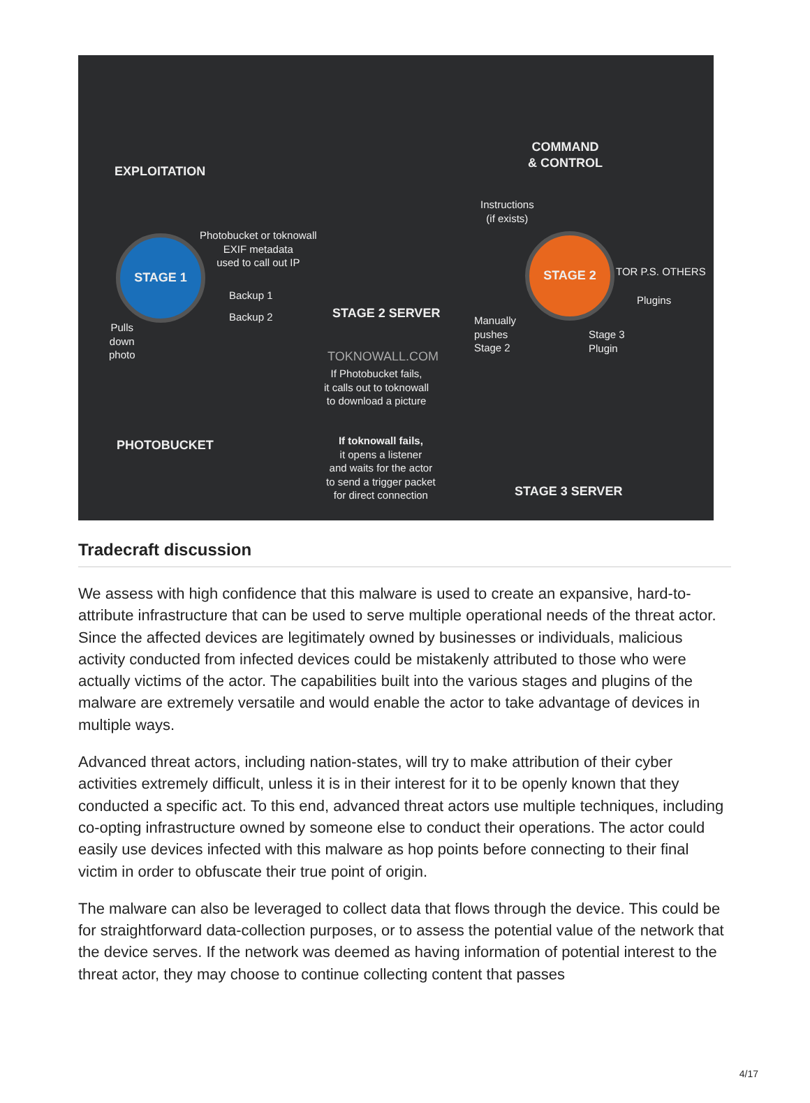EXPLOITATION
STAGE 1
Photobucket or toknowall
EXIF metadata
used to call out IP
Backup 1
Backup 2
Pulls
down
photo
PHOTOBUCKET
STAGE 2 SERVER
TOKNOWALL.COM
If Photobucket fails,
it calls out to toknowall
to download a picture
If toknowall fails,
it opens a listener
and waits for the actor
to send a trigger packet
for direct connection
COMMAND
& CONTROL
Instructions
(if exists)
STAGE 2
TOR P.S. OTHERS
Plugins
Manually
pushes
Stage 2
Stage 3
Plugin
STAGE 3 SERVER
Tradecraft discussion
We assess with high confidence that this malware is used to create an expansive, hard-to-attribute infrastructure that can be used to serve multiple operational needs of the threat actor. Since the affected devices are legitimately owned by businesses or individuals, malicious activity conducted from infected devices could be mistakenly attributed to those who were actually victims of the actor. The capabilities built into the various stages and plugins of the malware are extremely versatile and would enable the actor to take advantage of devices in multiple ways.
Advanced threat actors, including nation-states, will try to make attribution of their cyber activities extremely difficult, unless it is in their interest for it to be openly known that they conducted a specific act. To this end, advanced threat actors use multiple techniques, including co-opting infrastructure owned by someone else to conduct their operations. The actor could easily use devices infected with this malware as hop points before connecting to their final victim in order to obfuscate their true point of origin.
The malware can also be leveraged to collect data that flows through the device. This could be for straightforward data-collection purposes, or to assess the potential value of the network that the device serves. If the network was deemed as having information of potential interest to the threat actor, they may choose to continue collecting content that passes
4/17